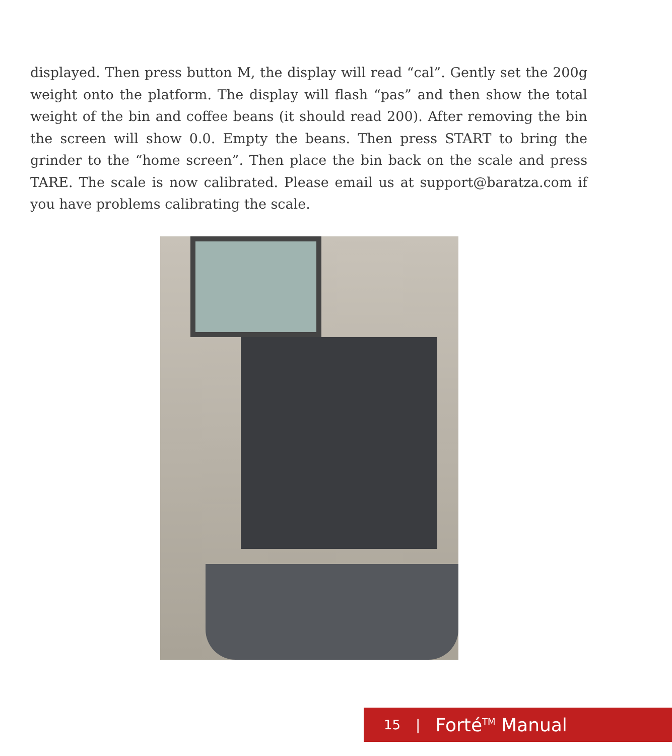displayed. Then press button M, the display will read “cal”. Gently set the 200g weight onto the platform. The display will flash “pas” and then show the total weight of the bin and coffee beans (it should read 200). After removing the bin the screen will show 0.0. Empty the beans. Then press START to bring the grinder to the “home screen”. Then place the bin back on the scale and press TARE. The scale is now calibrated. Please email us at support@baratza.com if you have problems calibrating the scale.
15 | Forté<sup>TM</sup> Manual